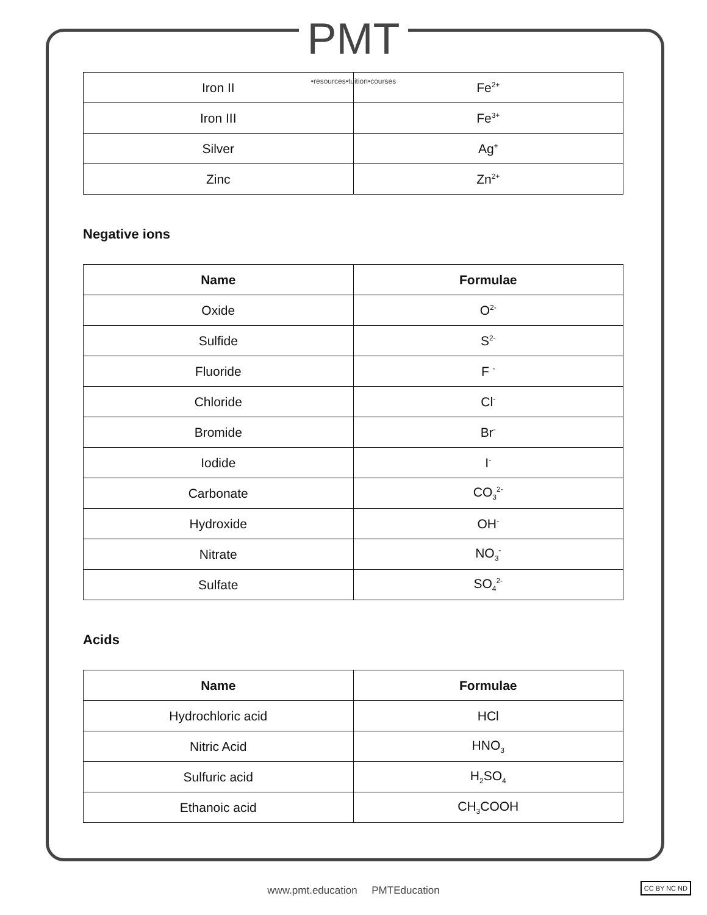PMT •resources•tuition•courses
| Iron II | Fe<sup>2+</sup> |
| Iron III | Fe<sup>3+</sup> |
| Silver | Ag<sup>+</sup> |
| Zinc | Zn<sup>2+</sup> |
Negative ions
| Name | Formulae |
| --- | --- |
| Oxide | O<sup>2-</sup> |
| Sulfide | S<sup>2-</sup> |
| Fluoride | F <sup>-</sup> |
| Chloride | Cl<sup>-</sup> |
| Bromide | Br<sup>-</sup> |
| Iodide | I<sup>-</sup> |
| Carbonate | CO<sub>3</sub><sup>2-</sup> |
| Hydroxide | OH<sup>-</sup> |
| Nitrate | NO<sub>3</sub><sup>-</sup> |
| Sulfate | SO<sub>4</sub><sup>2-</sup> |
Acids
| Name | Formulae |
| --- | --- |
| Hydrochloric acid | HCl |
| Nitric Acid | HNO<sub>3</sub> |
| Sulfuric acid | H<sub>2</sub>SO<sub>4</sub> |
| Ethanoic acid | CH<sub>3</sub>COOH |
www.pmt.education PMTEducation CC BY NC ND